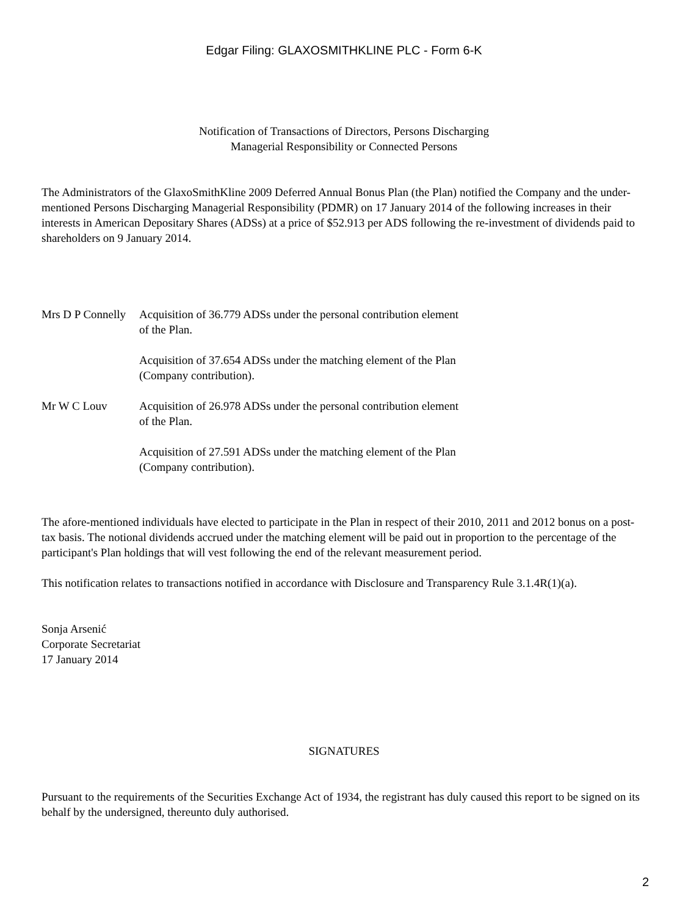Edgar Filing: GLAXOSMITHKLINE PLC - Form 6-K
Notification of Transactions of Directors, Persons Discharging
Managerial Responsibility or Connected Persons
The Administrators of the GlaxoSmithKline 2009 Deferred Annual Bonus Plan (the Plan) notified the Company and the under-mentioned Persons Discharging Managerial Responsibility (PDMR) on 17 January 2014 of the following increases in their interests in American Depositary Shares (ADSs) at a price of $52.913 per ADS following the re-investment of dividends paid to shareholders on 9 January 2014.
| Mrs D P Connelly | Acquisition of 36.779 ADSs under the personal contribution element of the Plan. |
| | Acquisition of 37.654 ADSs under the matching element of the Plan (Company contribution). |
| Mr W C Louv | Acquisition of 26.978 ADSs under the personal contribution element of the Plan. |
| | Acquisition of 27.591 ADSs under the matching element of the Plan (Company contribution). |
The afore-mentioned individuals have elected to participate in the Plan in respect of their 2010, 2011 and 2012 bonus on a post-tax basis. The notional dividends accrued under the matching element will be paid out in proportion to the percentage of the participant's Plan holdings that will vest following the end of the relevant measurement period.
This notification relates to transactions notified in accordance with Disclosure and Transparency Rule 3.1.4R(1)(a).
Sonja Arsenić
Corporate Secretariat
17 January 2014
SIGNATURES
Pursuant to the requirements of the Securities Exchange Act of 1934, the registrant has duly caused this report to be signed on its behalf by the undersigned, thereunto duly authorised.
2